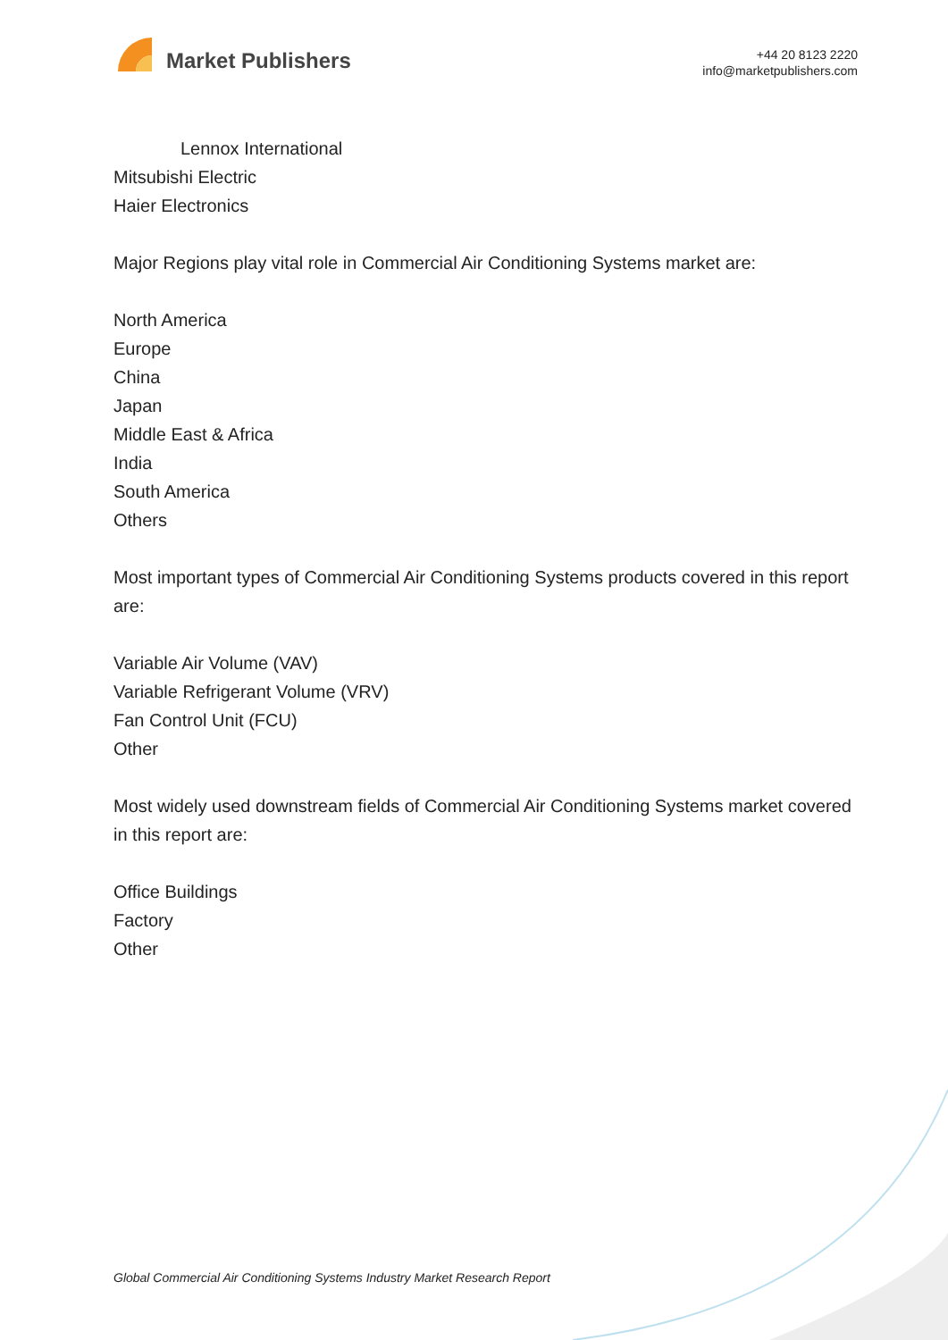Market Publishers
+44 20 8123 2220
info@marketpublishers.com
Lennox International
Mitsubishi Electric
Haier Electronics
Major Regions play vital role in Commercial Air Conditioning Systems market are:
North America
Europe
China
Japan
Middle East & Africa
India
South America
Others
Most important types of Commercial Air Conditioning Systems products covered in this report are:
Variable Air Volume (VAV)
Variable Refrigerant Volume (VRV)
Fan Control Unit (FCU)
Other
Most widely used downstream fields of Commercial Air Conditioning Systems market covered in this report are:
Office Buildings
Factory
Other
Global Commercial Air Conditioning Systems Industry Market Research Report